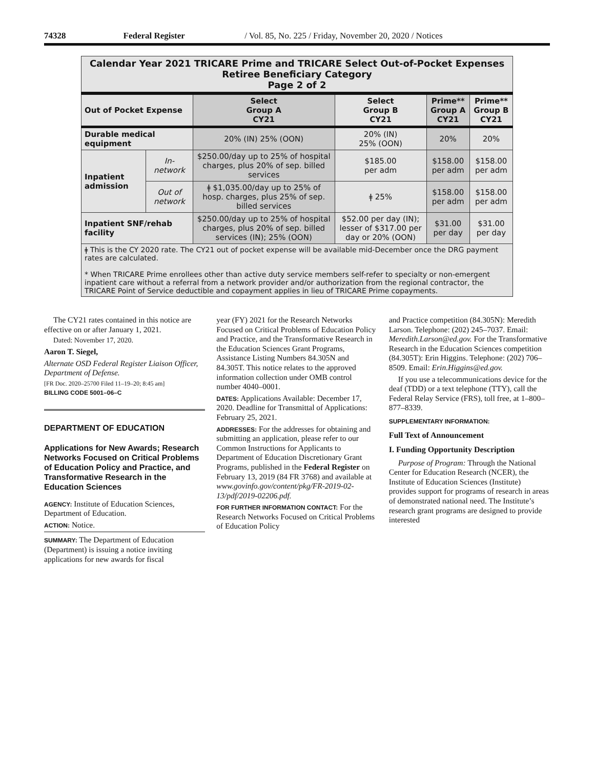74328 Federal Register / Vol. 85, No. 225 / Friday, November 20, 2020 / Notices
| Calendar Year 2021 TRICARE Prime and TRICARE Select Out-of-Pocket Expenses Retiree Beneficiary Category Page 2 of 2 | | | | | |
| Out of Pocket Expense | | Select Group A CY21 | Select Group B CY21 | Prime** Group A CY21 | Prime** Group B CY21 |
| Durable medical equipment | | 20% (IN) 25% (OON) | 20% (IN) 25% (OON) | 20% | 20% |
| Inpatient admission | In-network | $250.00/day up to 25% of hospital charges, plus 20% of sep. billed services | $185.00 per adm | $158.00 per adm | $158.00 per adm |
| | Out of network | ǂ $1,035.00/day up to 25% of hosp. charges, plus 25% of sep. billed services | ǂ 25% | $158.00 per adm | $158.00 per adm |
| Inpatient SNF/rehab facility | | $250.00/day up to 25% of hospital charges, plus 20% of sep. billed services (IN); 25% (OON) | $52.00 per day (IN); lesser of $317.00 per day or 20% (OON) | $31.00 per day | $31.00 per day |
| ǂ This is the CY 2020 rate. The CY21 out of pocket expense will be available mid-December once the DRG payment rates are calculated. * When TRICARE Prime enrollees other than active duty service members self-refer to specialty or non-emergent inpatient care without a referral from a network provider and/or authorization from the regional contractor, the TRICARE Point of Service deductible and copayment applies in lieu of TRICARE Prime copayments. | | | | | |
The CY21 rates contained in this notice are effective on or after January 1, 2021.
Dated: November 17, 2020.
Aaron T. Siegel,
Alternate OSD Federal Register Liaison Officer, Department of Defense.
[FR Doc. 2020–25700 Filed 11–19–20; 8:45 am]
BILLING CODE 5001–06–C
DEPARTMENT OF EDUCATION
Applications for New Awards; Research Networks Focused on Critical Problems of Education Policy and Practice, and Transformative Research in the Education Sciences
AGENCY: Institute of Education Sciences, Department of Education.
ACTION: Notice.
SUMMARY: The Department of Education (Department) is issuing a notice inviting applications for new awards for fiscal
year (FY) 2021 for the Research Networks Focused on Critical Problems of Education Policy and Practice, and the Transformative Research in the Education Sciences Grant Programs, Assistance Listing Numbers 84.305N and 84.305T. This notice relates to the approved information collection under OMB control number 4040–0001.
DATES: Applications Available: December 17, 2020. Deadline for Transmittal of Applications: February 25, 2021.
ADDRESSES: For the addresses for obtaining and submitting an application, please refer to our Common Instructions for Applicants to Department of Education Discretionary Grant Programs, published in the Federal Register on February 13, 2019 (84 FR 3768) and available at www.govinfo.gov/content/pkg/FR-2019-02-13/pdf/2019-02206.pdf.
FOR FURTHER INFORMATION CONTACT: For the Research Networks Focused on Critical Problems of Education Policy
and Practice competition (84.305N): Meredith Larson. Telephone: (202) 245–7037. Email: Meredith.Larson@ed.gov. For the Transformative Research in the Education Sciences competition (84.305T): Erin Higgins. Telephone: (202) 706–8509. Email: Erin.Higgins@ed.gov.
If you use a telecommunications device for the deaf (TDD) or a text telephone (TTY), call the Federal Relay Service (FRS), toll free, at 1–800–877–8339.
SUPPLEMENTARY INFORMATION:
Full Text of Announcement
I. Funding Opportunity Description
Purpose of Program: Through the National Center for Education Research (NCER), the Institute of Education Sciences (Institute) provides support for programs of research in areas of demonstrated national need. The Institute’s research grant programs are designed to provide interested